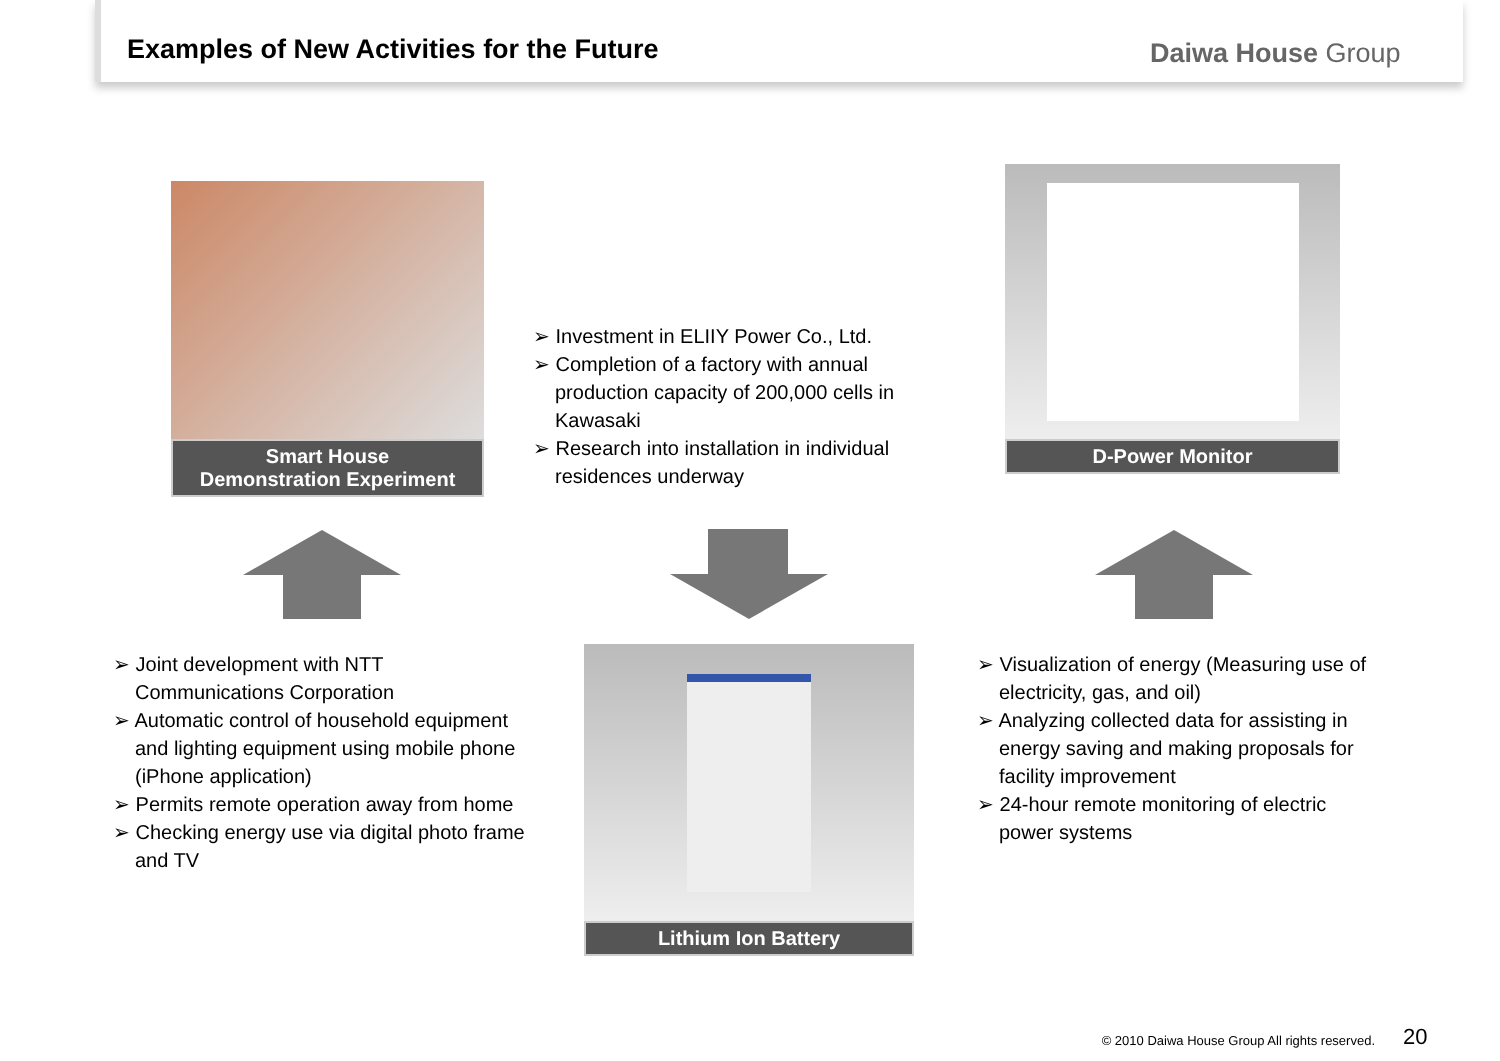Examples of New Activities for the Future
Daiwa House Group
Smart House
Demonstration Experiment
➢ Investment in ELIIY Power Co., Ltd.
➢ Completion of a factory with annual production capacity of 200,000 cells in Kawasaki
➢ Research into installation in individual residences underway
D-Power Monitor
➢ Joint development with NTT Communications Corporation
➢ Automatic control of household equipment and lighting equipment using mobile phone (iPhone application)
➢ Permits remote operation away from home
➢ Checking energy use via digital photo frame and TV
Lithium Ion Battery
➢ Visualization of energy (Measuring use of electricity, gas, and oil)
➢ Analyzing collected data for assisting in energy saving and making proposals for facility improvement
➢ 24-hour remote monitoring of electric power systems
© 2010 Daiwa House Group All rights reserved.
20